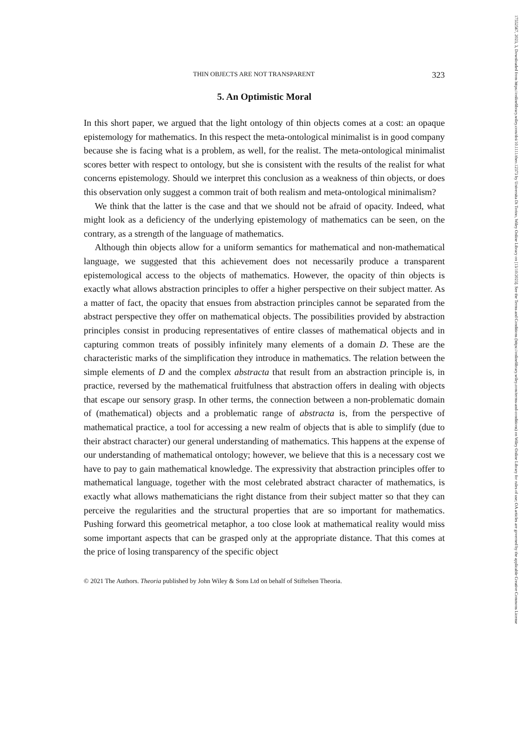17552567, 2023, 3, Downloaded from https://onlinelibrary.wiley.com/doi/10.1111/theo.12373 by Universita Di Torino, Wiley Online Library on [13/10/2023]. See the Terms and Conditions (https://onlinelibrary.wiley.com/terms-and-conditions) on Wiley Online Library for rules of use; OA articles are governed by the applicable Creative Commons License
THIN OBJECTS ARE NOT TRANSPARENT 323
5. An Optimistic Moral
In this short paper, we argued that the light ontology of thin objects comes at a cost: an opaque epistemology for mathematics. In this respect the meta-ontological minimalist is in good company because she is facing what is a problem, as well, for the realist. The meta-ontological minimalist scores better with respect to ontology, but she is consistent with the results of the realist for what concerns epistemology. Should we interpret this conclusion as a weakness of thin objects, or does this observation only suggest a common trait of both realism and meta-ontological minimalism?
We think that the latter is the case and that we should not be afraid of opacity. Indeed, what might look as a deficiency of the underlying epistemology of mathematics can be seen, on the contrary, as a strength of the language of mathematics.
Although thin objects allow for a uniform semantics for mathematical and non-mathematical language, we suggested that this achievement does not necessarily produce a transparent epistemological access to the objects of mathematics. However, the opacity of thin objects is exactly what allows abstraction principles to offer a higher perspective on their subject matter. As a matter of fact, the opacity that ensues from abstraction principles cannot be separated from the abstract perspective they offer on mathematical objects. The possibilities provided by abstraction principles consist in producing representatives of entire classes of mathematical objects and in capturing common treats of possibly infinitely many elements of a domain D. These are the characteristic marks of the simplification they introduce in mathematics. The relation between the simple elements of D and the complex abstracta that result from an abstraction principle is, in practice, reversed by the mathematical fruitfulness that abstraction offers in dealing with objects that escape our sensory grasp. In other terms, the connection between a non-problematic domain of (mathematical) objects and a problematic range of abstracta is, from the perspective of mathematical practice, a tool for accessing a new realm of objects that is able to simplify (due to their abstract character) our general understanding of mathematics. This happens at the expense of our understanding of mathematical ontology; however, we believe that this is a necessary cost we have to pay to gain mathematical knowledge. The expressivity that abstraction principles offer to mathematical language, together with the most celebrated abstract character of mathematics, is exactly what allows mathematicians the right distance from their subject matter so that they can perceive the regularities and the structural properties that are so important for mathematics. Pushing forward this geometrical metaphor, a too close look at mathematical reality would miss some important aspects that can be grasped only at the appropriate distance. That this comes at the price of losing transparency of the specific object
© 2021 The Authors. Theoria published by John Wiley & Sons Ltd on behalf of Stiftelsen Theoria.